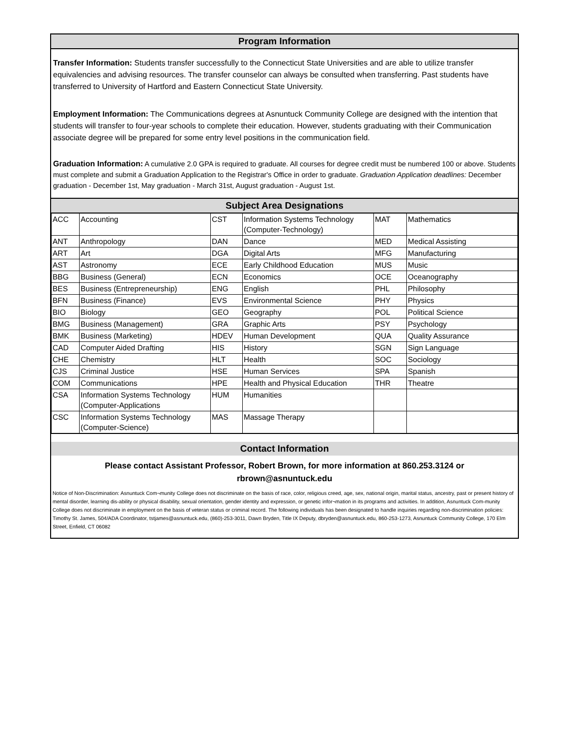Program Information
Transfer Information: Students transfer successfully to the Connecticut State Universities and are able to utilize transfer equivalencies and advising resources. The transfer counselor can always be consulted when transferring. Past students have transferred to University of Hartford and Eastern Connecticut State University.
Employment Information: The Communications degrees at Asnuntuck Community College are designed with the intention that students will transfer to four-year schools to complete their education. However, students graduating with their Communication associate degree will be prepared for some entry level positions in the communication field.
Graduation Information: A cumulative 2.0 GPA is required to graduate. All courses for degree credit must be numbered 100 or above. Students must complete and submit a Graduation Application to the Registrar's Office in order to graduate. Graduation Application deadlines: December graduation - December 1st, May graduation - March 31st, August graduation - August 1st.
Subject Area Designations
| ACC | Accounting | CST | Information Systems Technology (Computer-Technology) | MAT | Mathematics |
| ANT | Anthropology | DAN | Dance | MED | Medical Assisting |
| ART | Art | DGA | Digital Arts | MFG | Manufacturing |
| AST | Astronomy | ECE | Early Childhood Education | MUS | Music |
| BBG | Business (General) | ECN | Economics | OCE | Oceanography |
| BES | Business (Entrepreneurship) | ENG | English | PHL | Philosophy |
| BFN | Business (Finance) | EVS | Environmental Science | PHY | Physics |
| BIO | Biology | GEO | Geography | POL | Political Science |
| BMG | Business (Management) | GRA | Graphic Arts | PSY | Psychology |
| BMK | Business (Marketing) | HDEV | Human Development | QUA | Quality Assurance |
| CAD | Computer Aided Drafting | HIS | History | SGN | Sign Language |
| CHE | Chemistry | HLT | Health | SOC | Sociology |
| CJS | Criminal Justice | HSE | Human Services | SPA | Spanish |
| COM | Communications | HPE | Health and Physical Education | THR | Theatre |
| CSA | Information Systems Technology (Computer-Applications | HUM | Humanities | | |
| CSC | Information Systems Technology (Computer-Science) | MAS | Massage Therapy | | |
Contact Information
Please contact Assistant Professor, Robert Brown, for more information at 860.253.3124 or
rbrown@asnuntuck.edu
Notice of Non-Discrimination: Asnuntuck Com¬munity College does not discriminate on the basis of race, color, religious creed, age, sex, national origin, marital status, ancestry, past or present history of mental disorder, learning dis-ability or physical disability, sexual orientation, gender identity and expression, or genetic infor¬mation in its programs and activities. In addition, Asnuntuck Com-munity College does not discriminate in employment on the basis of veteran status or criminal record. The following individuals has been designated to handle inquiries regarding non-discrimination policies: Timothy St. James, 504/ADA Coordinator, tstjames@asnuntuck.edu, (860)-253-3011, Dawn Bryden, Title IX Deputy, dbryden@asnuntuck.edu, 860-253-1273, Asnuntuck Community College, 170 Elm Street, Enfield, CT 06082